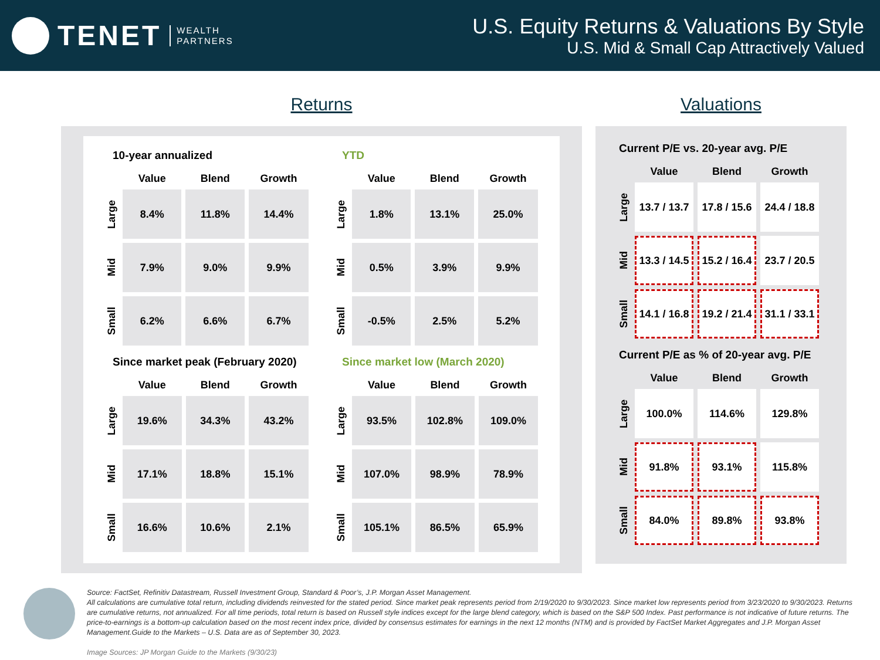TENET WEALTH
PARTNERS
U.S. Equity Returns & Valuations By Style
U.S. Mid & Small Cap Attractively Valued
Returns
10-year annualized
| | Value | Blend | Growth |
| --- | --- | --- | --- |
| Large | 8.4% | 11.8% | 14.4% |
| Mid | 7.9% | 9.0% | 9.9% |
| Small | 6.2% | 6.6% | 6.7% |
YTD
| | Value | Blend | Growth |
| --- | --- | --- | --- |
| Large | 1.8% | 13.1% | 25.0% |
| Mid | 0.5% | 3.9% | 9.9% |
| Small | -0.5% | 2.5% | 5.2% |
Since market peak (February 2020)
| | Value | Blend | Growth |
| --- | --- | --- | --- |
| Large | 19.6% | 34.3% | 43.2% |
| Mid | 17.1% | 18.8% | 15.1% |
| Small | 16.6% | 10.6% | 2.1% |
Since market low (March 2020)
| | Value | Blend | Growth |
| --- | --- | --- | --- |
| Large | 93.5% | 102.8% | 109.0% |
| Mid | 107.0% | 98.9% | 78.9% |
| Small | 105.1% | 86.5% | 65.9% |
Valuations
Current P/E vs. 20-year avg. P/E
| | Value | Blend | Growth |
| --- | --- | --- | --- |
| Large | 13.7 / 13.7 | 17.8 / 15.6 | 24.4 / 18.8 |
| Mid | 13.3 / 14.5 | 15.2 / 16.4 | 23.7 / 20.5 |
| Small | 14.1 / 16.8 | 19.2 / 21.4 | 31.1 / 33.1 |
Current P/E as % of 20-year avg. P/E
| | Value | Blend | Growth |
| --- | --- | --- | --- |
| Large | 100.0% | 114.6% | 129.8% |
| Mid | 91.8% | 93.1% | 115.8% |
| Small | 84.0% | 89.8% | 93.8% |
Source: FactSet, Refinitiv Datastream, Russell Investment Group, Standard & Poor’s, J.P. Morgan Asset Management.
All calculations are cumulative total return, including dividends reinvested for the stated period. Since market peak represents period from 2/19/2020 to 9/30/2023. Since market low represents period from 3/23/2020 to 9/30/2023. Returns are cumulative returns, not annualized. For all time periods, total return is based on Russell style indices except for the large blend category, which is based on the S&P 500 Index. Past performance is not indicative of future returns. The price-to-earnings is a bottom-up calculation based on the most recent index price, divided by consensus estimates for earnings in the next 12 months (NTM) and is provided by FactSet Market Aggregates and J.P. Morgan Asset Management.Guide to the Markets – U.S. Data are as of September 30, 2023.
Image Sources: JP Morgan Guide to the Markets (9/30/23)